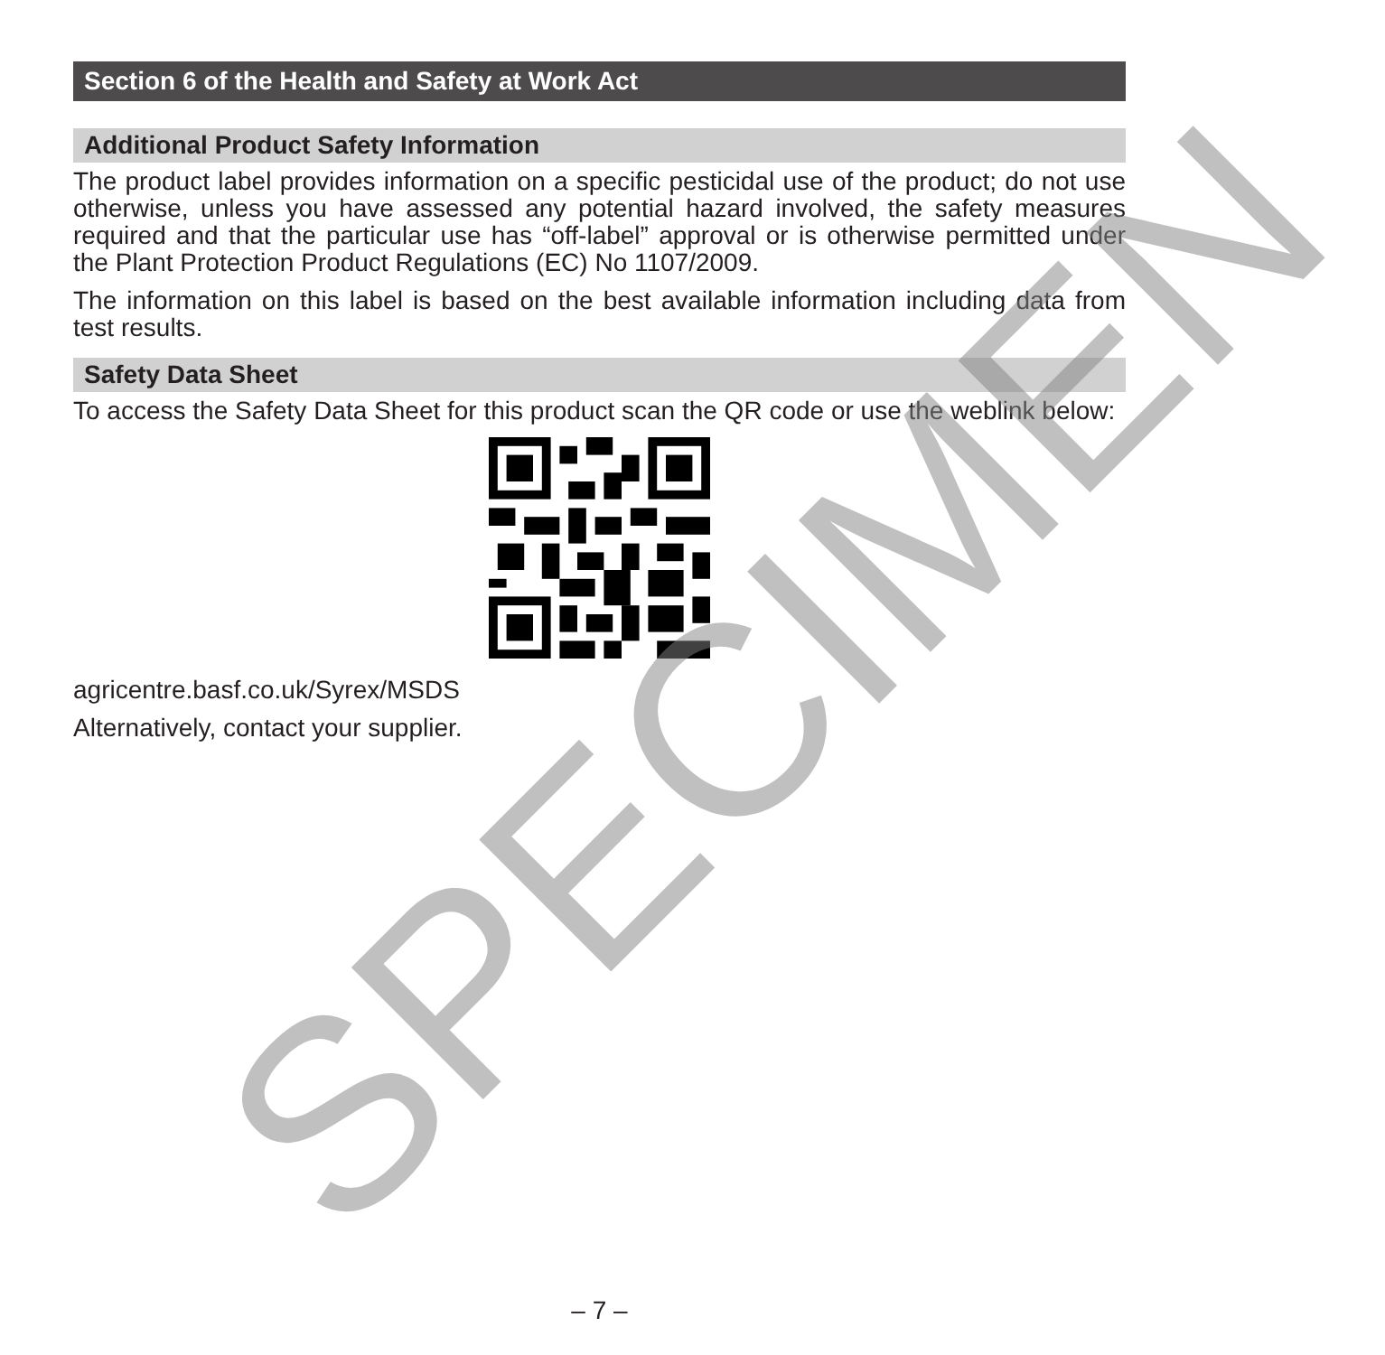Section 6 of the Health and Safety at Work Act
Additional Product Safety Information
The product label provides information on a specific pesticidal use of the product; do not use otherwise, unless you have assessed any potential hazard involved, the safety measures required and that the particular use has “off-label” approval or is otherwise permitted under the Plant Protection Product Regulations (EC) No 1107/2009.
The information on this label is based on the best available information including data from test results.
Safety Data Sheet
To access the Safety Data Sheet for this product scan the QR code or use the weblink below:
agricentre.basf.co.uk/Syrex/MSDS
Alternatively, contact your supplier.
– 7 – SPECIMEN